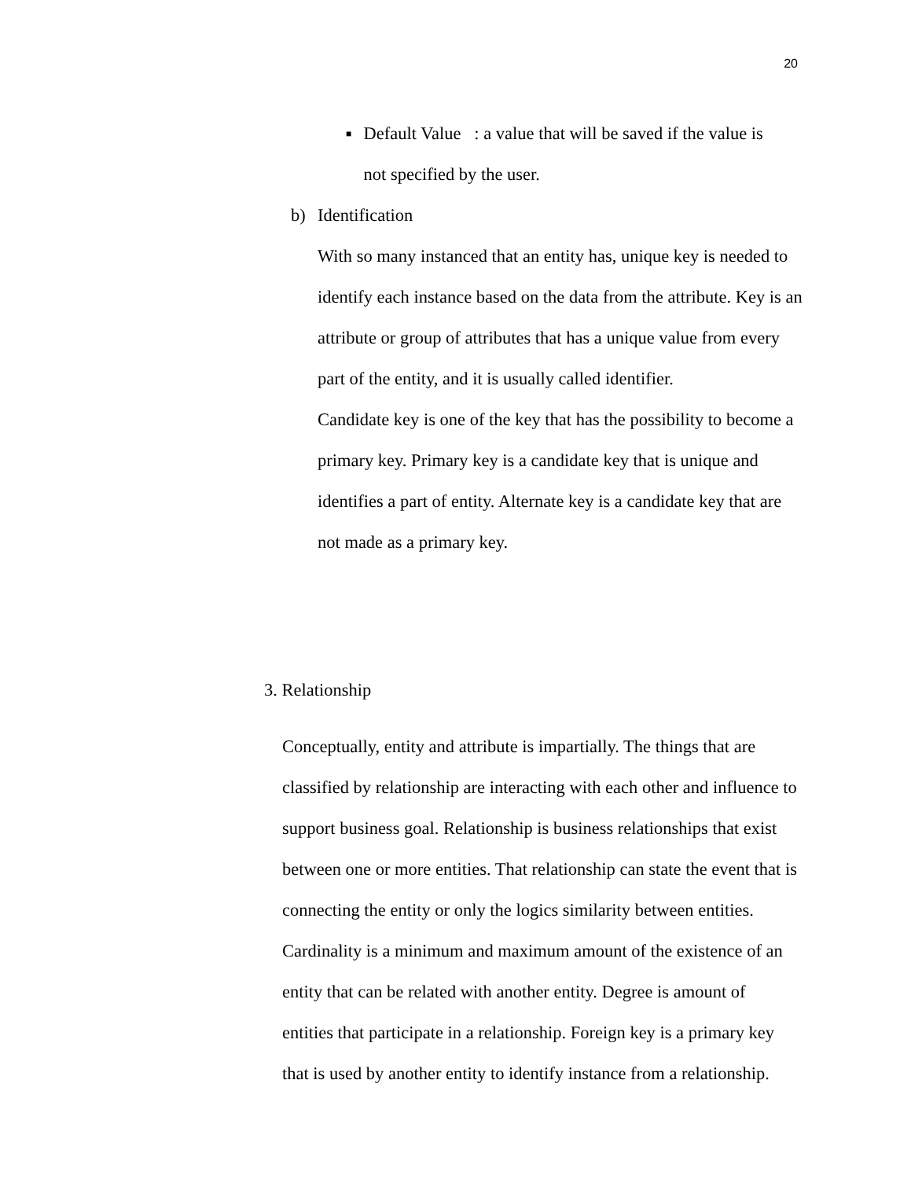20
■
Default Value : a value that will be saved if the value is not specified by the user.
b) Identification
With so many instanced that an entity has, unique key is needed to identify each instance based on the data from the attribute. Key is an attribute or group of attributes that has a unique value from every part of the entity, and it is usually called identifier.
Candidate key is one of the key that has the possibility to become a primary key. Primary key is a candidate key that is unique and identifies a part of entity. Alternate key is a candidate key that are not made as a primary key.
3. Relationship
Conceptually, entity and attribute is impartially. The things that are classified by relationship are interacting with each other and influence to support business goal. Relationship is business relationships that exist between one or more entities. That relationship can state the event that is connecting the entity or only the logics similarity between entities. Cardinality is a minimum and maximum amount of the existence of an entity that can be related with another entity. Degree is amount of entities that participate in a relationship. Foreign key is a primary key that is used by another entity to identify instance from a relationship.